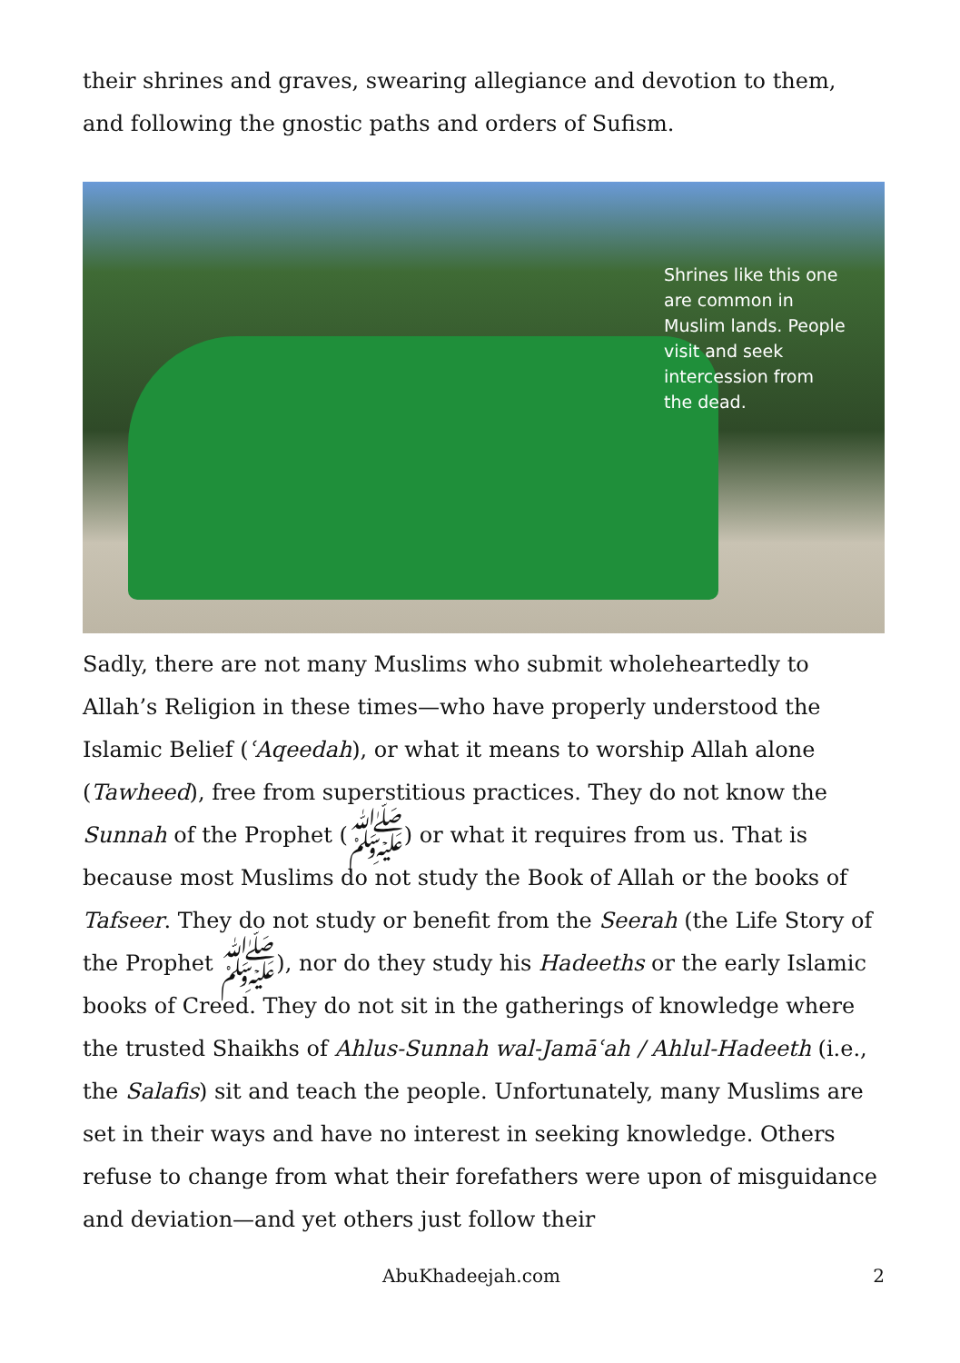their shrines and graves, swearing allegiance and devotion to them, and following the gnostic paths and orders of Sufism.
Shrines like this one are common in Muslim lands. People visit and seek intercession from the dead.
Sadly, there are not many Muslims who submit wholeheartedly to Allah’s Religion in these times—who have properly understood the Islamic Belief (ʿAqeedah), or what it means to worship Allah alone (Tawheed), free from superstitious practices. They do not know the Sunnah of the Prophet (ﷺ) or what it requires from us. That is because most Muslims do not study the Book of Allah or the books of Tafseer. They do not study or benefit from the Seerah (the Life Story of the Prophet ﷺ), nor do they study his Hadeeths or the early Islamic books of Creed. They do not sit in the gatherings of knowledge where the trusted Shaikhs of Ahlus-Sunnah wal-Jamāʿah / Ahlul-Hadeeth (i.e., the Salafis) sit and teach the people. Unfortunately, many Muslims are set in their ways and have no interest in seeking knowledge. Others refuse to change from what their forefathers were upon of misguidance and deviation—and yet others just follow their
AbuKhadeejah.com 2